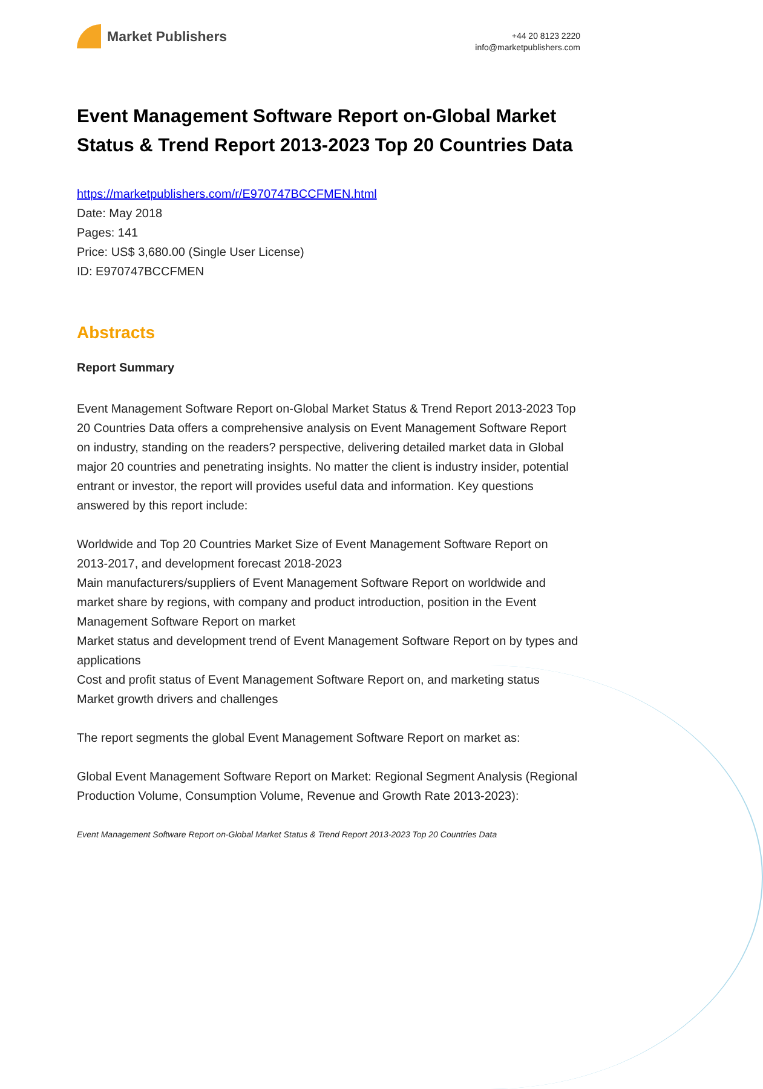Market Publishers
+44 20 8123 2220
info@marketpublishers.com
Event Management Software Report on-Global Market Status & Trend Report 2013-2023 Top 20 Countries Data
https://marketpublishers.com/r/E970747BCCFMEN.html
Date: May 2018
Pages: 141
Price: US$ 3,680.00 (Single User License)
ID: E970747BCCFMEN
Abstracts
Report Summary
Event Management Software Report on-Global Market Status & Trend Report 2013-2023 Top 20 Countries Data offers a comprehensive analysis on Event Management Software Report on industry, standing on the readers? perspective, delivering detailed market data in Global major 20 countries and penetrating insights. No matter the client is industry insider, potential entrant or investor, the report will provides useful data and information. Key questions answered by this report include:
Worldwide and Top 20 Countries Market Size of Event Management Software Report on 2013-2017, and development forecast 2018-2023
Main manufacturers/suppliers of Event Management Software Report on worldwide and market share by regions, with company and product introduction, position in the Event Management Software Report on market
Market status and development trend of Event Management Software Report on by types and applications
Cost and profit status of Event Management Software Report on, and marketing status
Market growth drivers and challenges
The report segments the global Event Management Software Report on market as:
Global Event Management Software Report on Market: Regional Segment Analysis (Regional Production Volume, Consumption Volume, Revenue and Growth Rate 2013-2023):
Event Management Software Report on-Global Market Status & Trend Report 2013-2023 Top 20 Countries Data